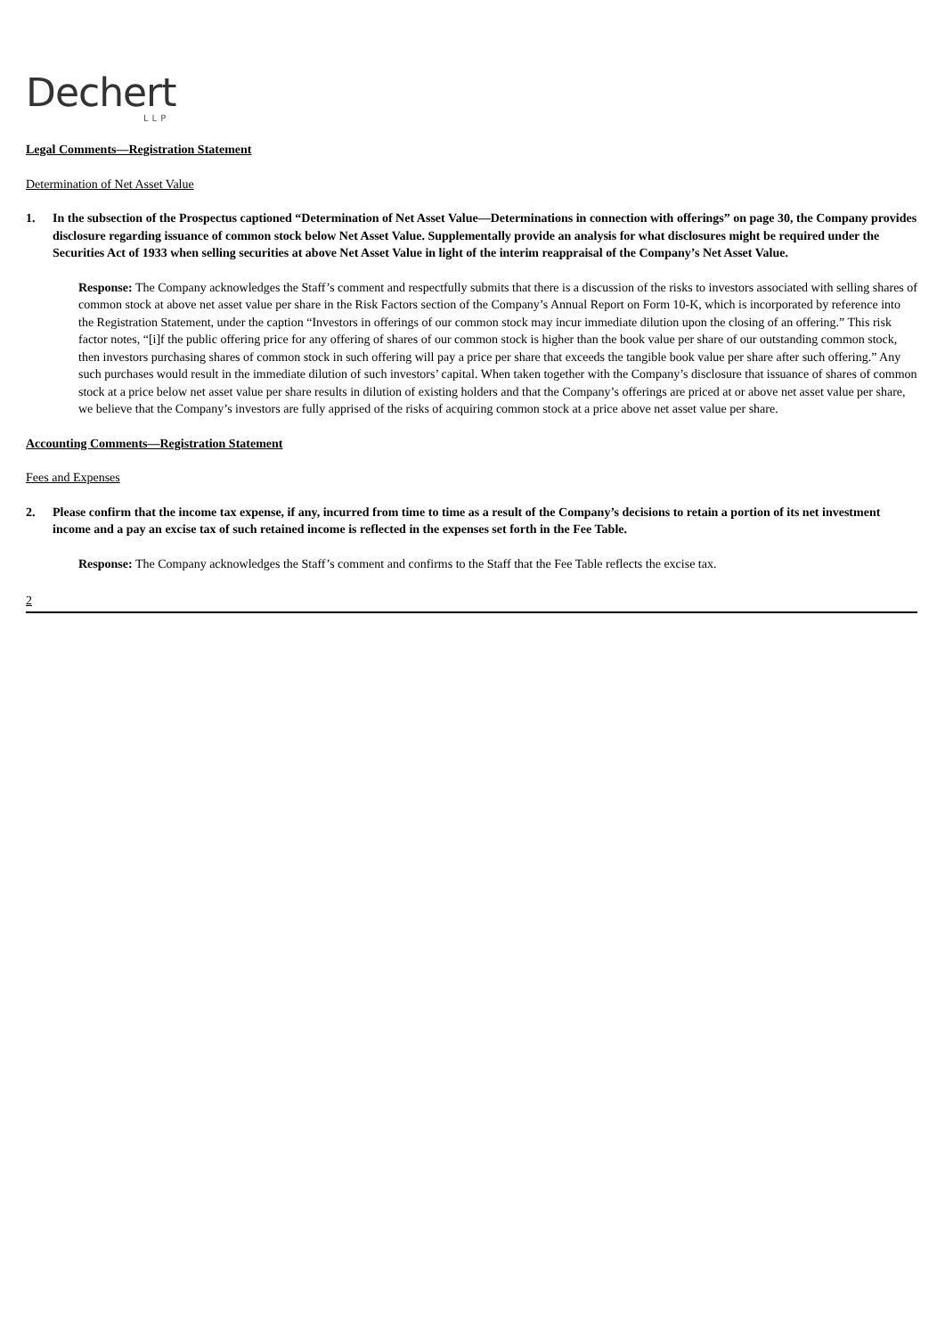Dechert
LLP
Legal Comments—Registration Statement
Determination of Net Asset Value
1. In the subsection of the Prospectus captioned “Determination of Net Asset Value—Determinations in connection with offerings” on page 30, the Company provides disclosure regarding issuance of common stock below Net Asset Value. Supplementally provide an analysis for what disclosures might be required under the Securities Act of 1933 when selling securities at above Net Asset Value in light of the interim reappraisal of the Company’s Net Asset Value.
Response: The Company acknowledges the Staff’s comment and respectfully submits that there is a discussion of the risks to investors associated with selling shares of common stock at above net asset value per share in the Risk Factors section of the Company’s Annual Report on Form 10-K, which is incorporated by reference into the Registration Statement, under the caption “Investors in offerings of our common stock may incur immediate dilution upon the closing of an offering.” This risk factor notes, “[i]f the public offering price for any offering of shares of our common stock is higher than the book value per share of our outstanding common stock, then investors purchasing shares of common stock in such offering will pay a price per share that exceeds the tangible book value per share after such offering.” Any such purchases would result in the immediate dilution of such investors’ capital. When taken together with the Company’s disclosure that issuance of shares of common stock at a price below net asset value per share results in dilution of existing holders and that the Company’s offerings are priced at or above net asset value per share, we believe that the Company’s investors are fully apprised of the risks of acquiring common stock at a price above net asset value per share.
Accounting Comments—Registration Statement
Fees and Expenses
2. Please confirm that the income tax expense, if any, incurred from time to time as a result of the Company’s decisions to retain a portion of its net investment income and a pay an excise tax of such retained income is reflected in the expenses set forth in the Fee Table.
Response: The Company acknowledges the Staff’s comment and confirms to the Staff that the Fee Table reflects the excise tax.
2